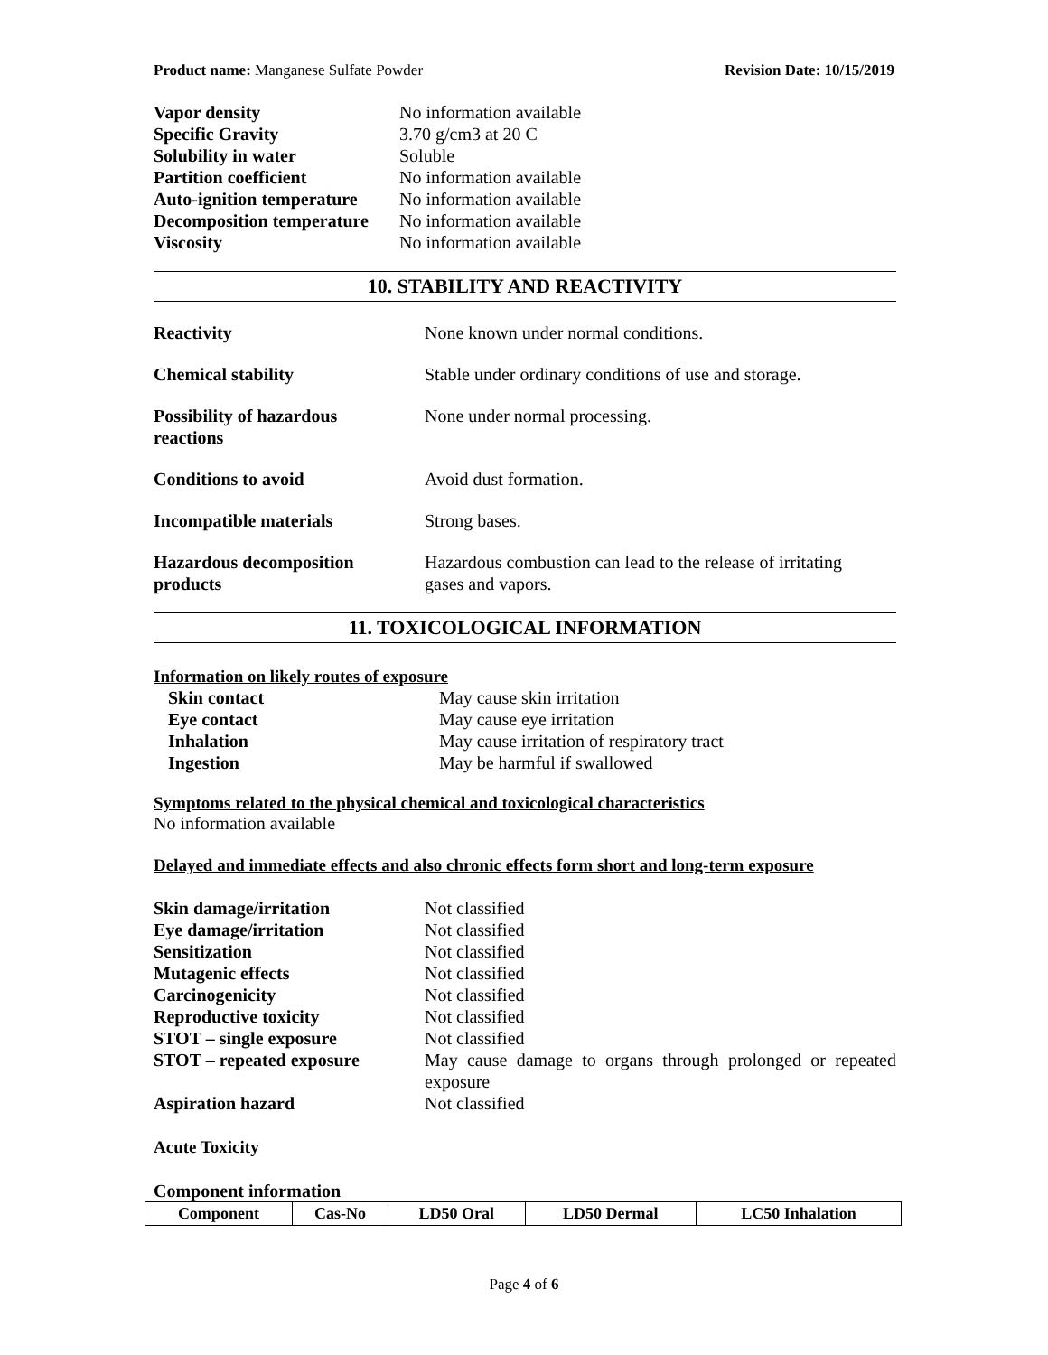Product name: Manganese Sulfate Powder Revision Date: 10/15/2019
| Vapor density | No information available |
| Specific Gravity | 3.70 g/cm3 at 20 C |
| Solubility in water | Soluble |
| Partition coefficient | No information available |
| Auto-ignition temperature | No information available |
| Decomposition temperature | No information available |
| Viscosity | No information available |
10. STABILITY AND REACTIVITY
| Reactivity | None known under normal conditions. |
| Chemical stability | Stable under ordinary conditions of use and storage. |
| Possibility of hazardous reactions | None under normal processing. |
| Conditions to avoid | Avoid dust formation. |
| Incompatible materials | Strong bases. |
| Hazardous decomposition products | Hazardous combustion can lead to the release of irritating gases and vapors. |
11. TOXICOLOGICAL INFORMATION
Information on likely routes of exposure
| Skin contact | May cause skin irritation |
| Eye contact | May cause eye irritation |
| Inhalation | May cause irritation of respiratory tract |
| Ingestion | May be harmful if swallowed |
Symptoms related to the physical chemical and toxicological characteristics
No information available
Delayed and immediate effects and also chronic effects form short and long-term exposure
| Skin damage/irritation | Not classified |
| Eye damage/irritation | Not classified |
| Sensitization | Not classified |
| Mutagenic effects | Not classified |
| Carcinogenicity | Not classified |
| Reproductive toxicity | Not classified |
| STOT – single exposure | Not classified |
| STOT – repeated exposure | May cause damage to organs through prolonged or repeated exposure |
| Aspiration hazard | Not classified |
Acute Toxicity
Component information
| Component | Cas-No | LD50 Oral | LD50 Dermal | LC50 Inhalation |
| --- | --- | --- | --- | --- |
Page 4 of 6